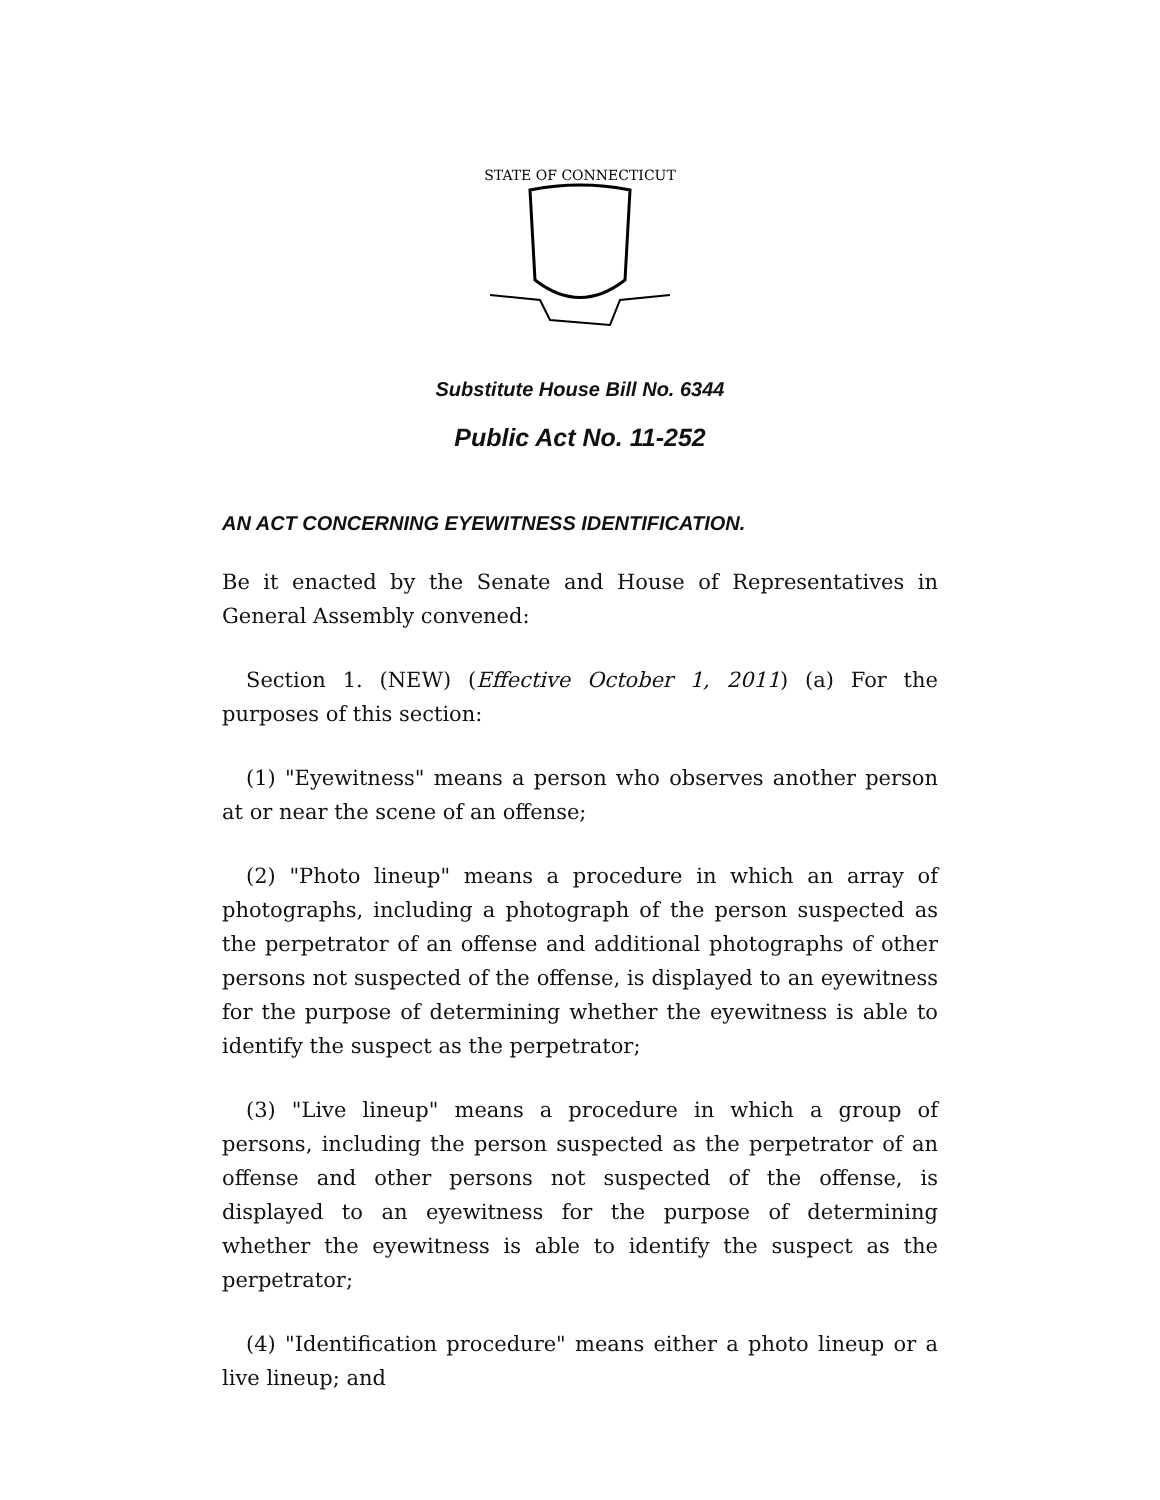STATE OF CONNECTICUT
Substitute House Bill No. 6344
Public Act No. 11-252
AN ACT CONCERNING EYEWITNESS IDENTIFICATION.
Be it enacted by the Senate and House of Representatives in General Assembly convened:
Section 1. (NEW) (Effective October 1, 2011) (a) For the purposes of this section:
(1) "Eyewitness" means a person who observes another person at or near the scene of an offense;
(2) "Photo lineup" means a procedure in which an array of photographs, including a photograph of the person suspected as the perpetrator of an offense and additional photographs of other persons not suspected of the offense, is displayed to an eyewitness for the purpose of determining whether the eyewitness is able to identify the suspect as the perpetrator;
(3) "Live lineup" means a procedure in which a group of persons, including the person suspected as the perpetrator of an offense and other persons not suspected of the offense, is displayed to an eyewitness for the purpose of determining whether the eyewitness is able to identify the suspect as the perpetrator;
(4) "Identification procedure" means either a photo lineup or a live lineup; and